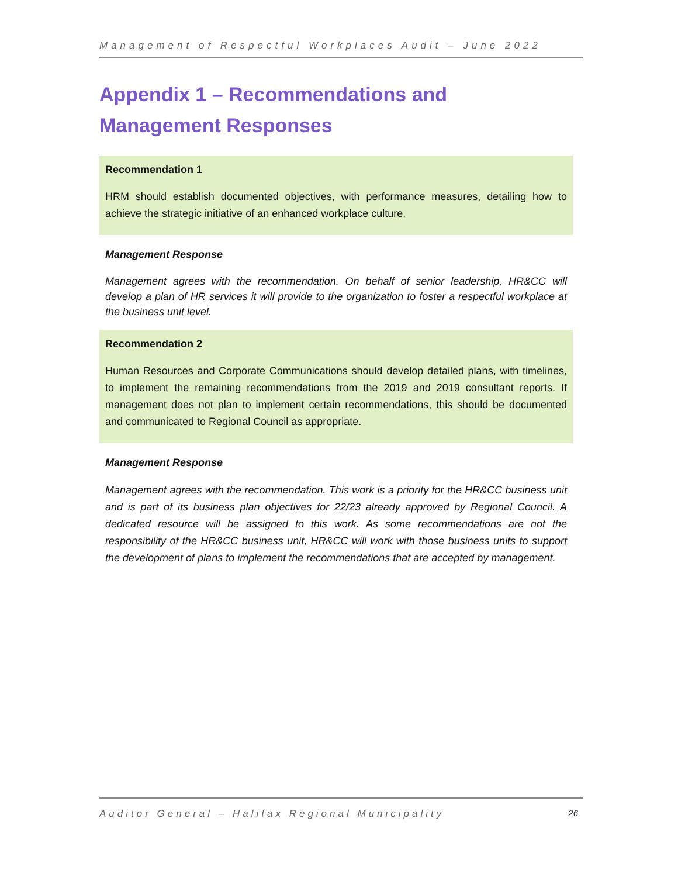Management of Respectful Workplaces Audit – June 2022
Appendix 1 – Recommendations and Management Responses
Recommendation 1
HRM should establish documented objectives, with performance measures, detailing how to achieve the strategic initiative of an enhanced workplace culture.
Management Response
Management agrees with the recommendation. On behalf of senior leadership, HR&CC will develop a plan of HR services it will provide to the organization to foster a respectful workplace at the business unit level.
Recommendation 2
Human Resources and Corporate Communications should develop detailed plans, with timelines, to implement the remaining recommendations from the 2019 and 2019 consultant reports. If management does not plan to implement certain recommendations, this should be documented and communicated to Regional Council as appropriate.
Management Response
Management agrees with the recommendation. This work is a priority for the HR&CC business unit and is part of its business plan objectives for 22/23 already approved by Regional Council. A dedicated resource will be assigned to this work. As some recommendations are not the responsibility of the HR&CC business unit, HR&CC will work with those business units to support the development of plans to implement the recommendations that are accepted by management.
Auditor General – Halifax Regional Municipality 26